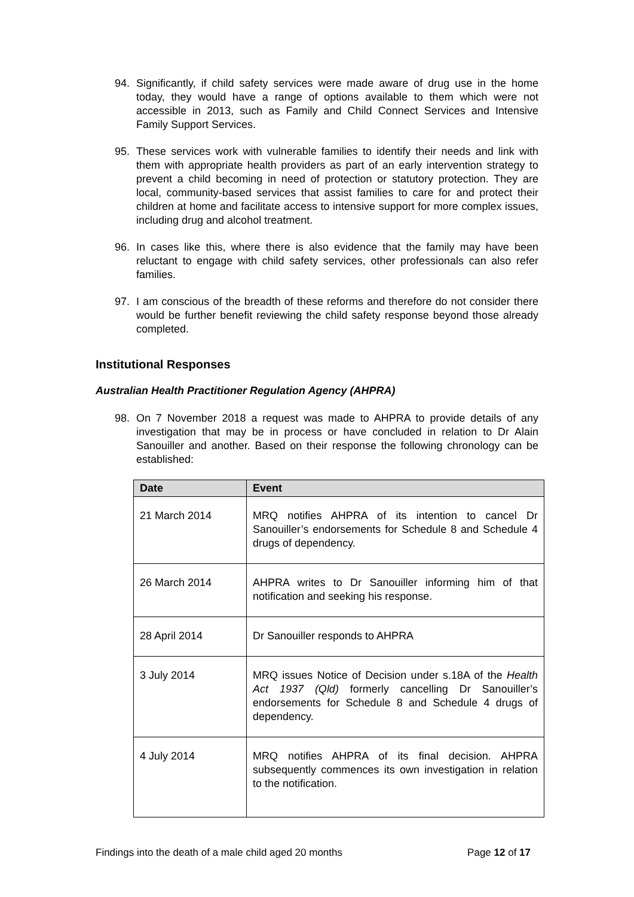94. Significantly, if child safety services were made aware of drug use in the home today, they would have a range of options available to them which were not accessible in 2013, such as Family and Child Connect Services and Intensive Family Support Services.
95. These services work with vulnerable families to identify their needs and link with them with appropriate health providers as part of an early intervention strategy to prevent a child becoming in need of protection or statutory protection. They are local, community-based services that assist families to care for and protect their children at home and facilitate access to intensive support for more complex issues, including drug and alcohol treatment.
96. In cases like this, where there is also evidence that the family may have been reluctant to engage with child safety services, other professionals can also refer families.
97. I am conscious of the breadth of these reforms and therefore do not consider there would be further benefit reviewing the child safety response beyond those already completed.
Institutional Responses
Australian Health Practitioner Regulation Agency (AHPRA)
98. On 7 November 2018 a request was made to AHPRA to provide details of any investigation that may be in process or have concluded in relation to Dr Alain Sanouiller and another. Based on their response the following chronology can be established:
| Date | Event |
| --- | --- |
| 21 March 2014 | MRQ notifies AHPRA of its intention to cancel Dr Sanouiller’s endorsements for Schedule 8 and Schedule 4 drugs of dependency. |
| 26 March 2014 | AHPRA writes to Dr Sanouiller informing him of that notification and seeking his response. |
| 28 April 2014 | Dr Sanouiller responds to AHPRA |
| 3 July 2014 | MRQ issues Notice of Decision under s.18A of the Health Act 1937 (Qld) formerly cancelling Dr Sanouiller’s endorsements for Schedule 8 and Schedule 4 drugs of dependency. |
| 4 July 2014 | MRQ notifies AHPRA of its final decision. AHPRA subsequently commences its own investigation in relation to the notification. |
Findings into the death of a male child aged 20 months Page 12 of 17